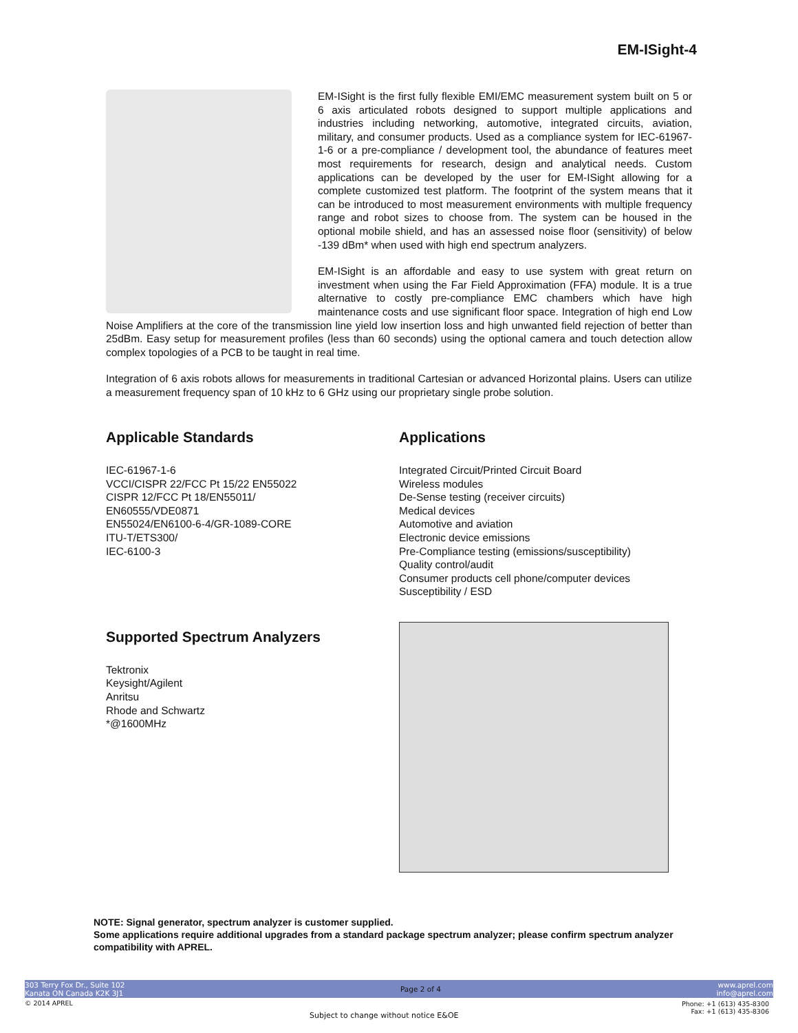EM-ISight-4
EM-ISight is the first fully flexible EMI/EMC measurement system built on 5 or 6 axis articulated robots designed to support multiple applications and industries including networking, automotive, integrated circuits, aviation, military, and consumer products. Used as a compliance system for IEC-61967-1-6 or a pre-compliance / development tool, the abundance of features meet most requirements for research, design and analytical needs. Custom applications can be developed by the user for EM-ISight allowing for a complete customized test platform. The footprint of the system means that it can be introduced to most measurement environments with multiple frequency range and robot sizes to choose from. The system can be housed in the optional mobile shield, and has an assessed noise floor (sensitivity) of below -139 dBm* when used with high end spectrum analyzers.
EM-ISight is an affordable and easy to use system with great return on investment when using the Far Field Approximation (FFA) module. It is a true alternative to costly pre-compliance EMC chambers which have high maintenance costs and use significant floor space. Integration of high end Low Noise Amplifiers at the core of the transmission line yield low insertion loss and high unwanted field rejection of better than 25dBm. Easy setup for measurement profiles (less than 60 seconds) using the optional camera and touch detection allow complex topologies of a PCB to be taught in real time.
Integration of 6 axis robots allows for measurements in traditional Cartesian or advanced Horizontal plains. Users can utilize a measurement frequency span of 10 kHz to 6 GHz using our proprietary single probe solution.
Applicable Standards
IEC-61967-1-6
VCCI/CISPR 22/FCC Pt 15/22 EN55022
CISPR 12/FCC Pt 18/EN55011/
EN60555/VDE0871
EN55024/EN6100-6-4/GR-1089-CORE
ITU-T/ETS300/
IEC-6100-3
Supported Spectrum Analyzers
Tektronix
Keysight/Agilent
Anritsu
Rhode and Schwartz
*@1600MHz
Applications
Integrated Circuit/Printed Circuit Board
Wireless modules
De-Sense testing (receiver circuits)
Medical devices
Automotive and aviation
Electronic device emissions
Pre-Compliance testing (emissions/susceptibility)
Quality control/audit
Consumer products cell phone/computer devices
Susceptibility / ESD
NOTE: Signal generator, spectrum analyzer is customer supplied.
Some applications require additional upgrades from a standard package spectrum analyzer; please confirm spectrum analyzer compatibility with APREL.
303 Terry Fox Dr., Suite 102
Kanata ON Canada K2K 3J1
Page 2 of 4
www.aprel.com
info@aprel.com
© 2014 APREL
Phone: +1 (613) 435-8300
Fax: +1 (613) 435-8306
Subject to change without notice E&OE